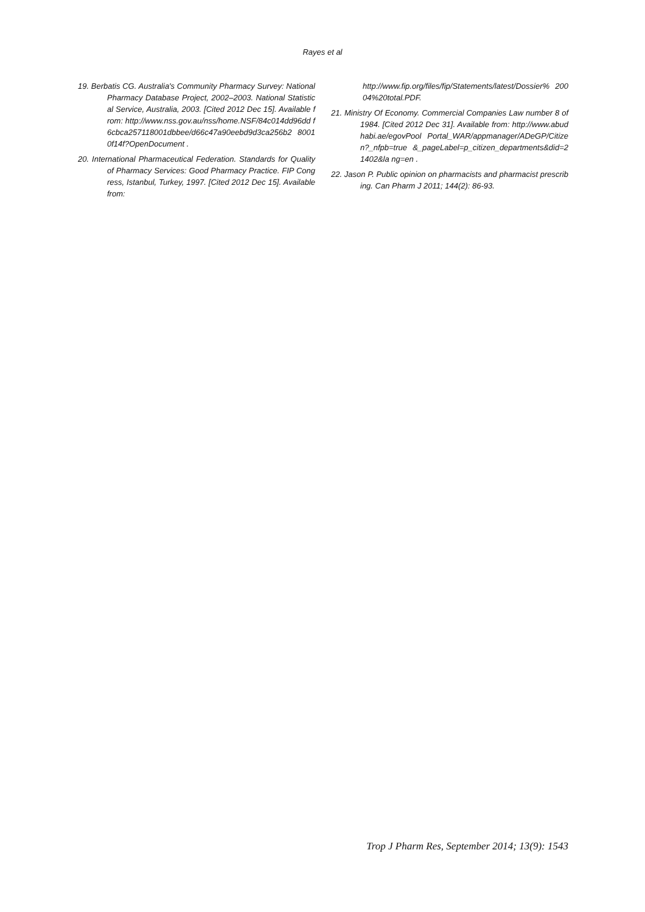Rayes et al
19. Berbatis CG. Australia's Community Pharmacy Survey: National Pharmacy Database Project, 2002–2003. National Statistical Service, Australia, 2003. [Cited 2012 Dec 15]. Available from: http://www.nss.gov.au/nss/home.NSF/84c014dd96dd f6cbca257118001dbbee/d66c47a90eebd9d3ca256b2 80010f14f?OpenDocument .
20. International Pharmaceutical Federation. Standards for Quality of Pharmacy Services: Good Pharmacy Practice. FIP Congress, Istanbul, Turkey, 1997. [Cited 2012 Dec 15]. Available from:
http://www.fip.org/files/fip/Statements/latest/Dossier% 20004%20total.PDF.
21. Ministry Of Economy. Commercial Companies Law number 8 of 1984. [Cited 2012 Dec 31]. Available from: http://www.abudhabi.ae/egovPool Portal_WAR/appmanager/ADeGP/Citizen?_nfpb=true &_pageLabel=p_citizen_departments&did=21402&la ng=en .
22. Jason P. Public opinion on pharmacists and pharmacist prescribing. Can Pharm J 2011; 144(2): 86-93.
Trop J Pharm Res, September 2014; 13(9): 1543